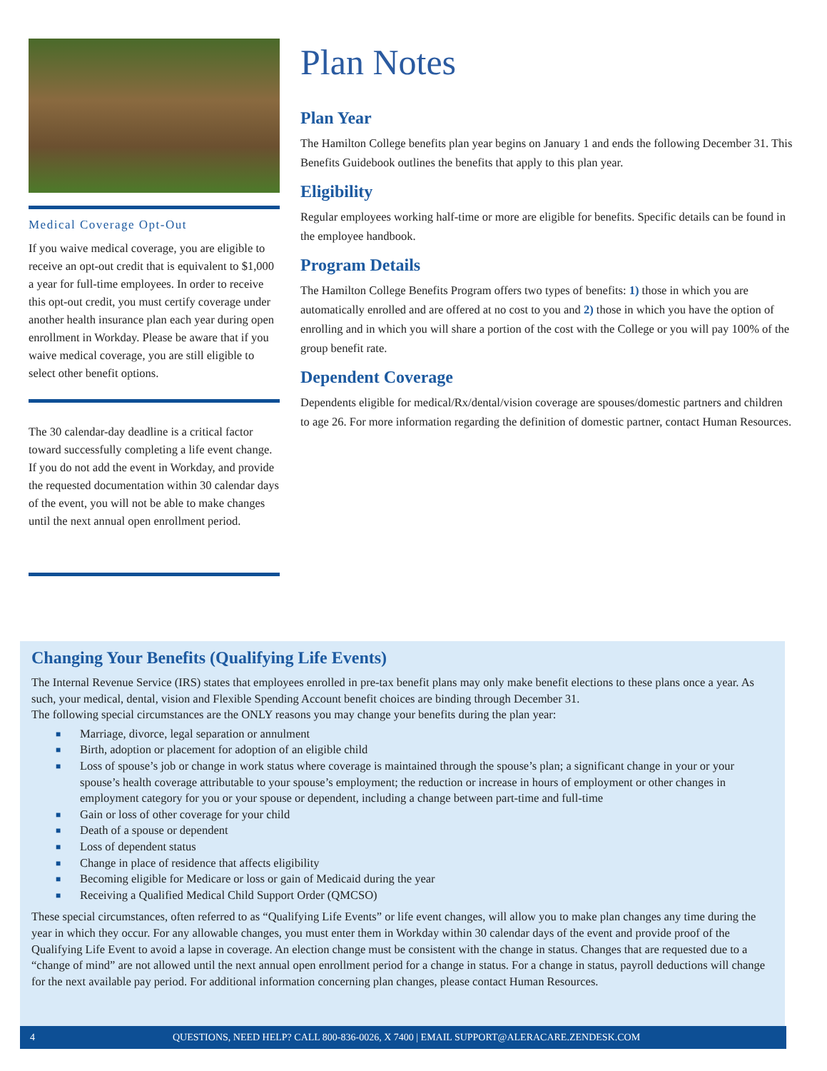Medical Coverage Opt-Out
If you waive medical coverage, you are eligible to receive an opt-out credit that is equivalent to $1,000 a year for full-time employees. In order to receive this opt-out credit, you must certify coverage under another health insurance plan each year during open enrollment in Workday. Please be aware that if you waive medical coverage, you are still eligible to select other benefit options.
The 30 calendar-day deadline is a critical factor toward successfully completing a life event change. If you do not add the event in Workday, and provide the requested documentation within 30 calendar days of the event, you will not be able to make changes until the next annual open enrollment period.
Plan Notes
Plan Year
The Hamilton College benefits plan year begins on January 1 and ends the following December 31. This Benefits Guidebook outlines the benefits that apply to this plan year.
Eligibility
Regular employees working half-time or more are eligible for benefits. Specific details can be found in the employee handbook.
Program Details
The Hamilton College Benefits Program offers two types of benefits: 1) those in which you are automatically enrolled and are offered at no cost to you and 2) those in which you have the option of enrolling and in which you will share a portion of the cost with the College or you will pay 100% of the group benefit rate.
Dependent Coverage
Dependents eligible for medical/Rx/dental/vision coverage are spouses/domestic partners and children to age 26. For more information regarding the definition of domestic partner, contact Human Resources.
Changing Your Benefits (Qualifying Life Events)
The Internal Revenue Service (IRS) states that employees enrolled in pre-tax benefit plans may only make benefit elections to these plans once a year. As such, your medical, dental, vision and Flexible Spending Account benefit choices are binding through December 31.
The following special circumstances are the ONLY reasons you may change your benefits during the plan year:
■ Marriage, divorce, legal separation or annulment
■ Birth, adoption or placement for adoption of an eligible child
■ Loss of spouse’s job or change in work status where coverage is maintained through the spouse’s plan; a significant change in your or your spouse’s health coverage attributable to your spouse’s employment; the reduction or increase in hours of employment or other changes in employment category for you or your spouse or dependent, including a change between part-time and full-time
■ Gain or loss of other coverage for your child
■ Death of a spouse or dependent
■ Loss of dependent status
■ Change in place of residence that affects eligibility
■ Becoming eligible for Medicare or loss or gain of Medicaid during the year
■ Receiving a Qualified Medical Child Support Order (QMCSO)
These special circumstances, often referred to as “Qualifying Life Events” or life event changes, will allow you to make plan changes any time during the year in which they occur. For any allowable changes, you must enter them in Workday within 30 calendar days of the event and provide proof of the Qualifying Life Event to avoid a lapse in coverage. An election change must be consistent with the change in status. Changes that are requested due to a “change of mind” are not allowed until the next annual open enrollment period for a change in status. For a change in status, payroll deductions will change for the next available pay period. For additional information concerning plan changes, please contact Human Resources.
4 QUESTIONS, NEED HELP? CALL 800-836-0026, X 7400 | EMAIL SUPPORT@ALERACARE.ZENDESK.COM